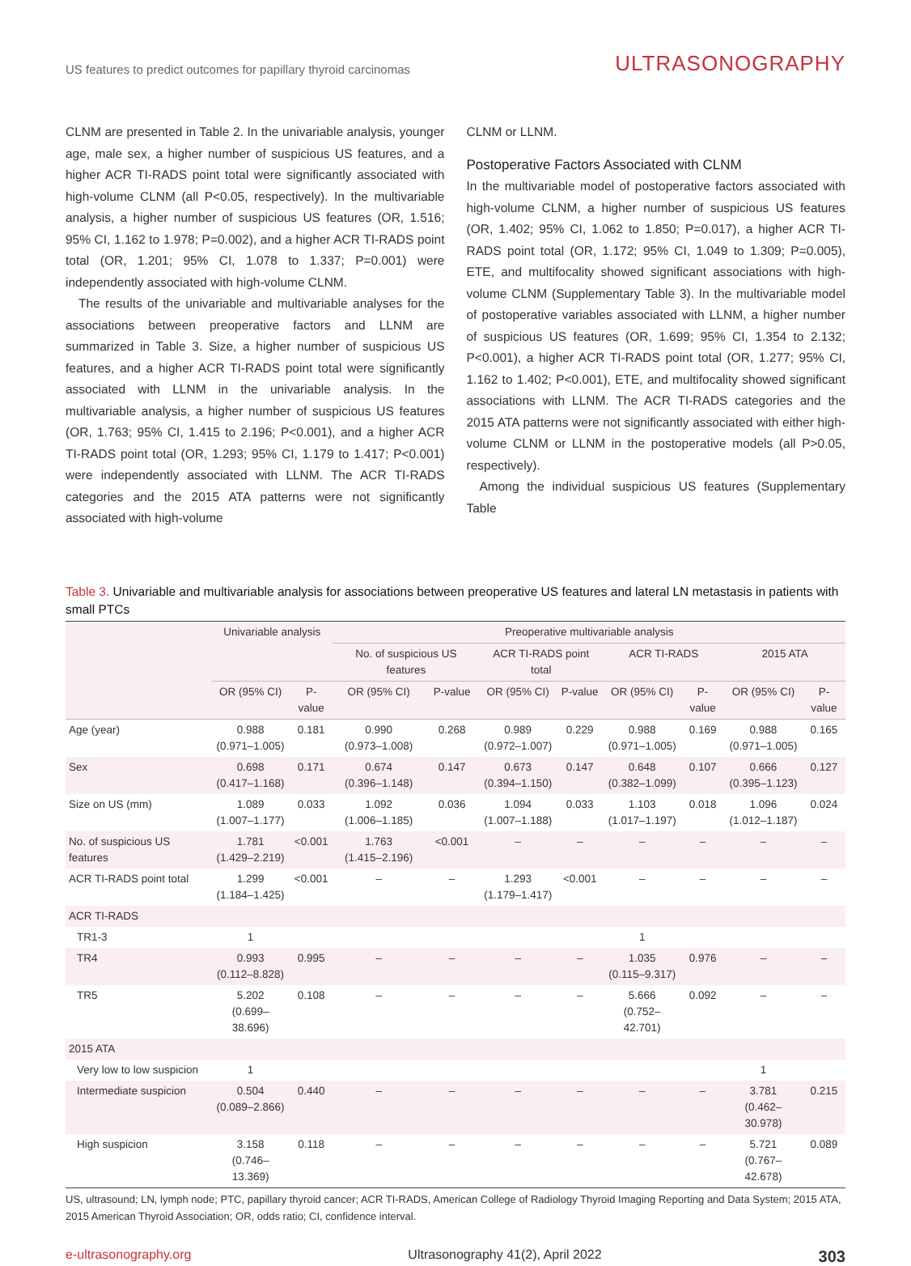US features to predict outcomes for papillary thyroid carcinomas
ULTRASONOGRAPHY
CLNM are presented in Table 2. In the univariable analysis, younger age, male sex, a higher number of suspicious US features, and a higher ACR TI-RADS point total were significantly associated with high-volume CLNM (all P<0.05, respectively). In the multivariable analysis, a higher number of suspicious US features (OR, 1.516; 95% CI, 1.162 to 1.978; P=0.002), and a higher ACR TI-RADS point total (OR, 1.201; 95% CI, 1.078 to 1.337; P=0.001) were independently associated with high-volume CLNM.
The results of the univariable and multivariable analyses for the associations between preoperative factors and LLNM are summarized in Table 3. Size, a higher number of suspicious US features, and a higher ACR TI-RADS point total were significantly associated with LLNM in the univariable analysis. In the multivariable analysis, a higher number of suspicious US features (OR, 1.763; 95% CI, 1.415 to 2.196; P<0.001), and a higher ACR TI-RADS point total (OR, 1.293; 95% CI, 1.179 to 1.417; P<0.001) were independently associated with LLNM. The ACR TI-RADS categories and the 2015 ATA patterns were not significantly associated with high-volume
CLNM or LLNM.
Postoperative Factors Associated with CLNM
In the multivariable model of postoperative factors associated with high-volume CLNM, a higher number of suspicious US features (OR, 1.402; 95% CI, 1.062 to 1.850; P=0.017), a higher ACR TI-RADS point total (OR, 1.172; 95% CI, 1.049 to 1.309; P=0.005), ETE, and multifocality showed significant associations with high-volume CLNM (Supplementary Table 3). In the multivariable model of postoperative variables associated with LLNM, a higher number of suspicious US features (OR, 1.699; 95% CI, 1.354 to 2.132; P<0.001), a higher ACR TI-RADS point total (OR, 1.277; 95% CI, 1.162 to 1.402; P<0.001), ETE, and multifocality showed significant associations with LLNM. The ACR TI-RADS categories and the 2015 ATA patterns were not significantly associated with either high-volume CLNM or LLNM in the postoperative models (all P>0.05, respectively).
Among the individual suspicious US features (Supplementary Table
Table 3. Univariable and multivariable analysis for associations between preoperative US features and lateral LN metastasis in patients with small PTCs
| | Univariable analysis | | Preoperative multivariable analysis | | | | | | | |
| --- | --- | --- | --- | --- | --- | --- | --- | --- | --- | --- |
| | | | No. of suspicious US features | | ACR TI-RADS point total | | ACR TI-RADS | | 2015 ATA | |
| | OR (95% CI) | P-value | OR (95% CI) | P-value | OR (95% CI) | P-value | OR (95% CI) | P-value | OR (95% CI) | P-value |
| Age (year) | 0.988 (0.971–1.005) | 0.181 | 0.990 (0.973–1.008) | 0.268 | 0.989 (0.972–1.007) | 0.229 | 0.988 (0.971–1.005) | 0.169 | 0.988 (0.971–1.005) | 0.165 |
| Sex | 0.698 (0.417–1.168) | 0.171 | 0.674 (0.396–1.148) | 0.147 | 0.673 (0.394–1.150) | 0.147 | 0.648 (0.382–1.099) | 0.107 | 0.666 (0.395–1.123) | 0.127 |
| Size on US (mm) | 1.089 (1.007–1.177) | 0.033 | 1.092 (1.006–1.185) | 0.036 | 1.094 (1.007–1.188) | 0.033 | 1.103 (1.017–1.197) | 0.018 | 1.096 (1.012–1.187) | 0.024 |
| No. of suspicious US features | 1.781 (1.429–2.219) | <0.001 | 1.763 (1.415–2.196) | <0.001 | – | – | – | – | – | – |
| ACR TI-RADS point total | 1.299 (1.184–1.425) | <0.001 | – | – | 1.293 (1.179–1.417) | <0.001 | – | – | – | – |
| ACR TI-RADS | | | | | | | | | | |
| TR1-3 | 1 | | | | | | 1 | | | |
| TR4 | 0.993 (0.112–8.828) | 0.995 | – | – | – | – | 1.035 (0.115–9.317) | 0.976 | – | – |
| TR5 | 5.202 (0.699–38.696) | 0.108 | – | – | – | – | 5.666 (0.752–42.701) | 0.092 | – | – |
| 2015 ATA | | | | | | | | | | |
| Very low to low suspicion | 1 | | | | | | | | 1 | |
| Intermediate suspicion | 0.504 (0.089–2.866) | 0.440 | – | – | – | – | – | – | 3.781 (0.462–30.978) | 0.215 |
| High suspicion | 3.158 (0.746–13.369) | 0.118 | – | – | – | – | – | – | 5.721 (0.767–42.678) | 0.089 |
US, ultrasound; LN, lymph node; PTC, papillary thyroid cancer; ACR TI-RADS, American College of Radiology Thyroid Imaging Reporting and Data System; 2015 ATA, 2015 American Thyroid Association; OR, odds ratio; CI, confidence interval.
e-ultrasonography.org Ultrasonography 41(2), April 2022 303